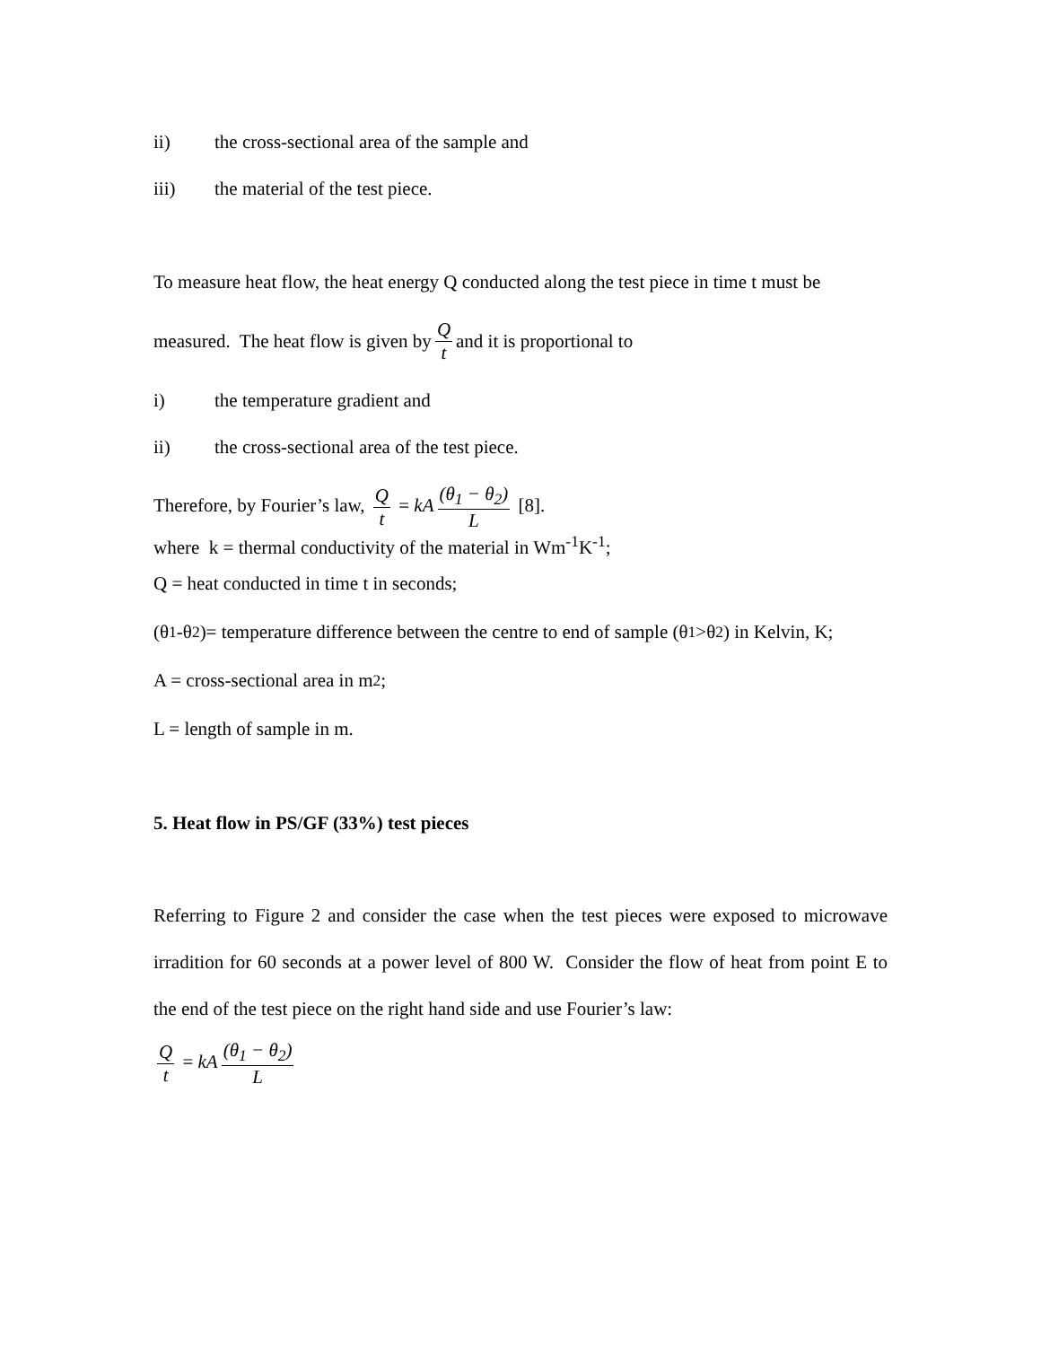ii) the cross-sectional area of the sample and
iii) the material of the test piece.
To measure heat flow, the heat energy Q conducted along the test piece in time t must be
measured. The heat flow is given by Q t and it is proportional to
i) the temperature gradient and
ii) the cross-sectional area of the test piece.
Therefore, by Fourier’s law, Q t = kA (θ<sub>1</sub> − θ<sub>2</sub>) L [8].
where k = thermal conductivity of the material in Wm<sup>-1</sup>K<sup>-1</sup>;
Q = heat conducted in time t in seconds;
(θ<sub>1</sub>-θ<sub>2</sub>)= temperature difference between the centre to end of sample (θ<sub>1</sub>>θ<sub>2</sub>) in Kelvin, K;
A = cross-sectional area in m<sup>2</sup>;
L = length of sample in m.
5. Heat flow in PS/GF (33%) test pieces
Referring to Figure 2 and consider the case when the test pieces were exposed to microwave irradition for 60 seconds at a power level of 800 W. Consider the flow of heat from point E to the end of the test piece on the right hand side and use Fourier’s law:
Qt = kA (θ<sub>1</sub> − θ<sub>2</sub>) L